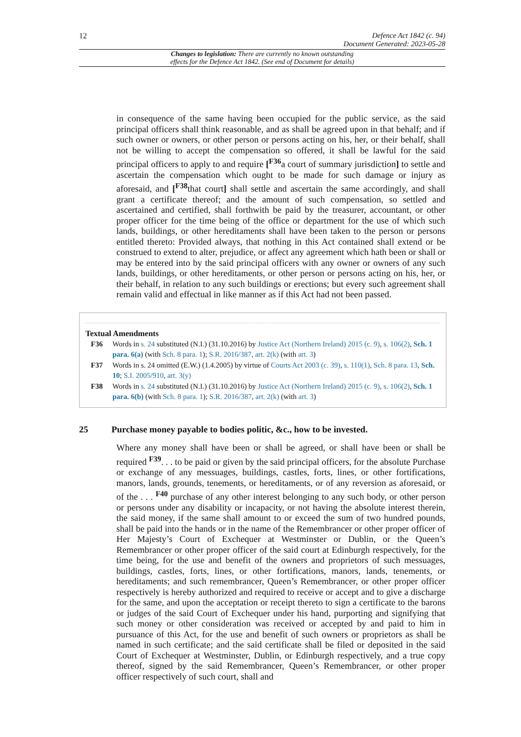12 Defence Act 1842 (c. 94)
Document Generated: 2023-05-28
Changes to legislation: There are currently no known outstanding
effects for the Defence Act 1842. (See end of Document for details)
in consequence of the same having been occupied for the public service, as the said principal officers shall think reasonable, and as shall be agreed upon in that behalf; and if such owner or owners, or other person or persons acting on his, her, or their behalf, shall not be willing to accept the compensation so offered, it shall be lawful for the said principal officers to apply to and require [<sup>F36</sup>a court of summary jurisdiction] to settle and ascertain the compensation which ought to be made for such damage or injury as aforesaid, and [<sup>F38</sup>that court] shall settle and ascertain the same accordingly, and shall grant a certificate thereof; and the amount of such compensation, so settled and ascertained and certified, shall forthwith be paid by the treasurer, accountant, or other proper officer for the time being of the office or department for the use of which such lands, buildings, or other hereditaments shall have been taken to the person or persons entitled thereto: Provided always, that nothing in this Act contained shall extend or be construed to extend to alter, prejudice, or affect any agreement which hath been or shall or may be entered into by the said principal officers with any owner or owners of any such lands, buildings, or other hereditaments, or other person or persons acting on his, her, or their behalf, in relation to any such buildings or erections; but every such agreement shall remain valid and effectual in like manner as if this Act had not been passed.
Textual Amendments
F36 Words in s. 24 substituted (N.I.) (31.10.2016) by Justice Act (Northern Ireland) 2015 (c. 9), s. 106(2), Sch. 1 para. 6(a) (with Sch. 8 para. 1); S.R. 2016/387, art. 2(k) (with art. 3)
F37 Words in s. 24 omitted (E.W.) (1.4.2005) by virtue of Courts Act 2003 (c. 39), s. 110(1), Sch. 8 para. 13, Sch. 10; S.I. 2005/910, art. 3(y)
F38 Words in s. 24 substituted (N.I.) (31.10.2016) by Justice Act (Northern Ireland) 2015 (c. 9), s. 106(2), Sch. 1 para. 6(b) (with Sch. 8 para. 1); S.R. 2016/387, art. 2(k) (with art. 3)
25 Purchase money payable to bodies politic, &c., how to be invested.
Where any money shall have been or shall be agreed, or shall have been or shall be required <sup>F39</sup>. . . to be paid or given by the said principal officers, for the absolute Purchase or exchange of any messuages, buildings, castles, forts, lines, or other fortifications, manors, lands, grounds, tenements, or hereditaments, or of any reversion as aforesaid, or of the . . . <sup>F40</sup> purchase of any other interest belonging to any such body, or other person or persons under any disability or incapacity, or not having the absolute interest therein, the said money, if the same shall amount to or exceed the sum of two hundred pounds, shall be paid into the hands or in the name of the Remembrancer or other proper officer of Her Majesty’s Court of Exchequer at Westminster or Dublin, or the Queen’s Remembrancer or other proper officer of the said court at Edinburgh respectively, for the time being, for the use and benefit of the owners and proprietors of such messuages, buildings, castles, forts, lines, or other fortifications, manors, lands, tenements, or hereditaments; and such remembrancer, Queen’s Remembrancer, or other proper officer respectively is hereby authorized and required to receive or accept and to give a discharge for the same, and upon the acceptation or receipt thereto to sign a certificate to the barons or judges of the said Court of Exchequer under his hand, purporting and signifying that such money or other consideration was received or accepted by and paid to him in pursuance of this Act, for the use and benefit of such owners or proprietors as shall be named in such certificate; and the said certificate shall be filed or deposited in the said Court of Exchequer at Westminster, Dublin, or Edinburgh respectively, and a true copy thereof, signed by the said Remembrancer, Queen’s Remembrancer, or other proper officer respectively of such court, shall and